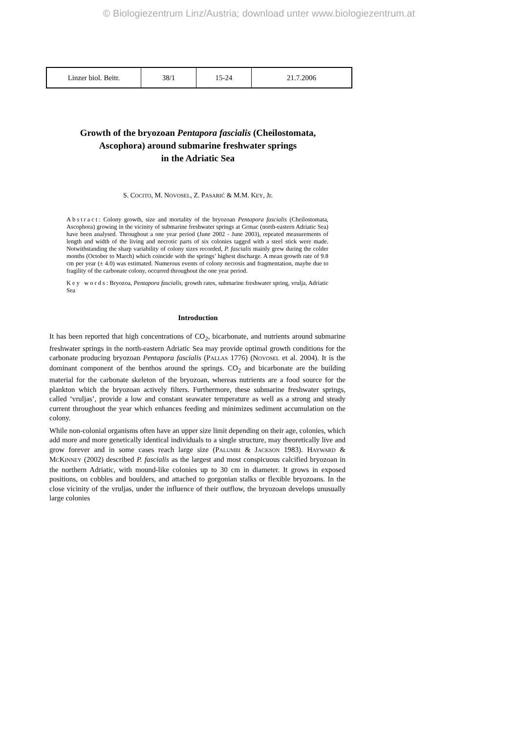© Biologiezentrum Linz/Austria; download unter www.biologiezentrum.at
| Linzer biol. Beitr. | 38/1 | 15-24 | 21.7.2006 |
Growth of the bryozoan Pentapora fascialis (Cheilostomata,
Ascophora) around submarine freshwater springs
in the Adriatic Sea
S. COCITO, M. NOVOSEL, Z. PASARIĆ & M.M. KEY, Jr.
Abstract: Colony growth, size and mortality of the bryozoan Pentapora fascialis (Cheilostomata, Ascophora) growing in the vicinity of submarine freshwater springs at Grmac (north-eastern Adriatic Sea) have been analysed. Throughout a one year period (June 2002 - June 2003), repeated measurements of length and width of the living and necrotic parts of six colonies tagged with a steel stick were made. Notwithstanding the sharp variability of colony sizes recorded, P. fascialis mainly grew during the colder months (October to March) which coincide with the springs’ highest discharge. A mean growth rate of 9.8 cm per year (± 4.0) was estimated. Numerous events of colony necrosis and fragmentation, maybe due to fragility of the carbonate colony, occurred throughout the one year period.
Key words: Bryozoa, Pentapora fascialis, growth rates, submarine freshwater spring, vrulja, Adriatic Sea
Introduction
It has been reported that high concentrations of CO<sub>2</sub>, bicarbonate, and nutrients around submarine freshwater springs in the north-eastern Adriatic Sea may provide optimal growth conditions for the carbonate producing bryozoan Pentapora fascialis (PALLAS 1776) (NOVOSEL et al. 2004). It is the dominant component of the benthos around the springs. CO<sub>2</sub> and bicarbonate are the building material for the carbonate skeleton of the bryozoan, whereas nutrients are a food source for the plankton which the bryozoan actively filters. Furthermore, these submarine freshwater springs, called ‘vruljas’, provide a low and constant seawater temperature as well as a strong and steady current throughout the year which enhances feeding and minimizes sediment accumulation on the colony.
While non-colonial organisms often have an upper size limit depending on their age, colonies, which add more and more genetically identical individuals to a single structure, may theoretically live and grow forever and in some cases reach large size (PALUMBI & JACKSON 1983). HAYWARD & MCKINNEY (2002) described P. fascialis as the largest and most conspicuous calcified bryozoan in the northern Adriatic, with mound-like colonies up to 30 cm in diameter. It grows in exposed positions, on cobbles and boulders, and attached to gorgonian stalks or flexible bryozoans. In the close vicinity of the vruljas, under the influence of their outflow, the bryozoan develops unusually large colonies